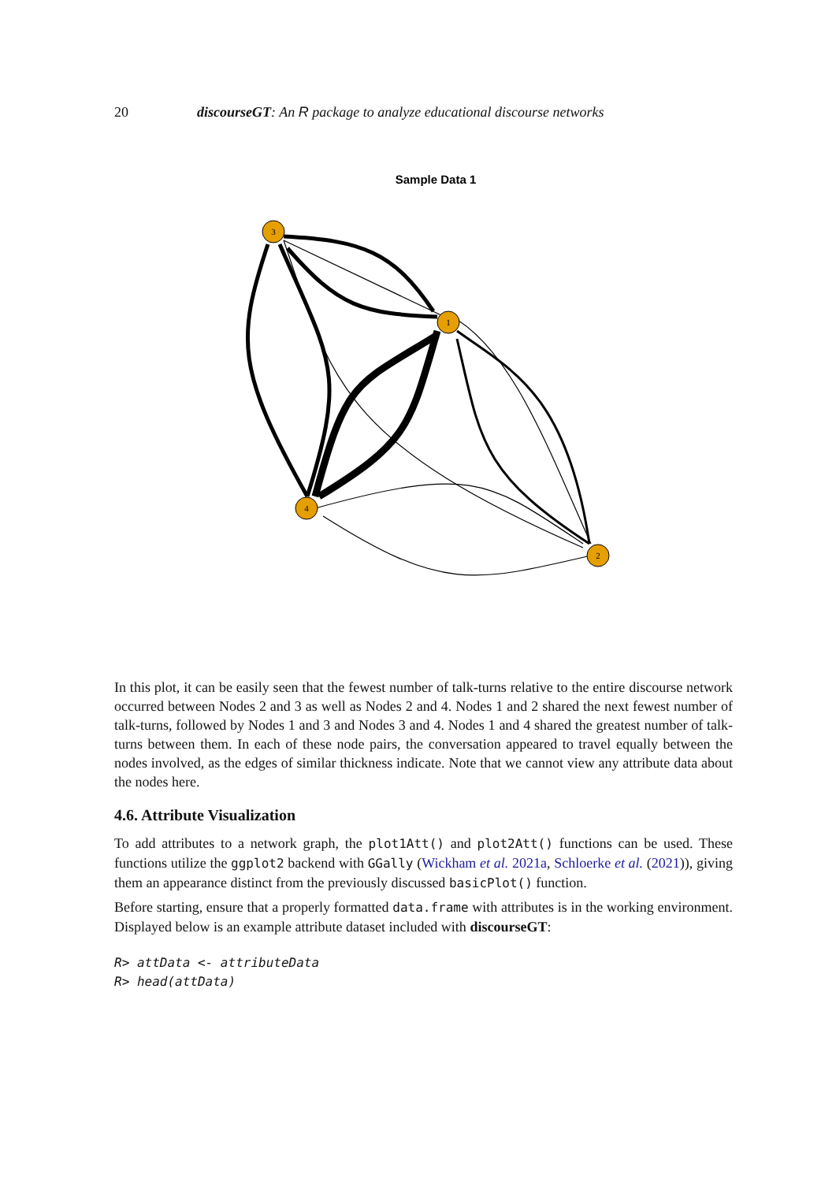20 discourseGT: An R package to analyze educational discourse networks
Sample Data 1
3
1
4
2
In this plot, it can be easily seen that the fewest number of talk-turns relative to the entire discourse network occurred between Nodes 2 and 3 as well as Nodes 2 and 4. Nodes 1 and 2 shared the next fewest number of talk-turns, followed by Nodes 1 and 3 and Nodes 3 and 4. Nodes 1 and 4 shared the greatest number of talk-turns between them. In each of these node pairs, the conversation appeared to travel equally between the nodes involved, as the edges of similar thickness indicate. Note that we cannot view any attribute data about the nodes here.
4.6. Attribute Visualization
To add attributes to a network graph, the plot1Att() and plot2Att() functions can be used. These functions utilize the ggplot2 backend with GGally (Wickham et al. 2021a, Schloerke et al. (2021)), giving them an appearance distinct from the previously discussed basicPlot() function.
Before starting, ensure that a properly formatted data.frame with attributes is in the working environment. Displayed below is an example attribute dataset included with discourseGT:
R> attData <- attributeData
R> head(attData)